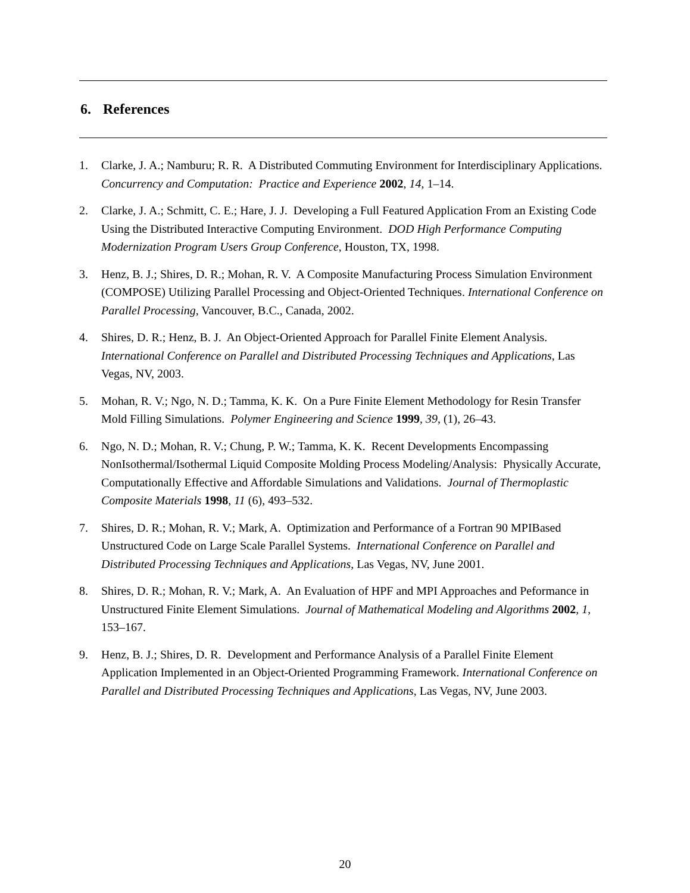6. References
1. Clarke, J. A.; Namburu; R. R. A Distributed Commuting Environment for Interdisciplinary Applications. Concurrency and Computation: Practice and Experience 2002, 14, 1–14.
2. Clarke, J. A.; Schmitt, C. E.; Hare, J. J. Developing a Full Featured Application From an Existing Code Using the Distributed Interactive Computing Environment. DOD High Performance Computing Modernization Program Users Group Conference, Houston, TX, 1998.
3. Henz, B. J.; Shires, D. R.; Mohan, R. V. A Composite Manufacturing Process Simulation Environment (COMPOSE) Utilizing Parallel Processing and Object-Oriented Techniques. International Conference on Parallel Processing, Vancouver, B.C., Canada, 2002.
4. Shires, D. R.; Henz, B. J. An Object-Oriented Approach for Parallel Finite Element Analysis. International Conference on Parallel and Distributed Processing Techniques and Applications, Las Vegas, NV, 2003.
5. Mohan, R. V.; Ngo, N. D.; Tamma, K. K. On a Pure Finite Element Methodology for Resin Transfer Mold Filling Simulations. Polymer Engineering and Science 1999, 39, (1), 26–43.
6. Ngo, N. D.; Mohan, R. V.; Chung, P. W.; Tamma, K. K. Recent Developments Encompassing NonIsothermal/Isothermal Liquid Composite Molding Process Modeling/Analysis: Physically Accurate, Computationally Effective and Affordable Simulations and Validations. Journal of Thermoplastic Composite Materials 1998, 11 (6), 493–532.
7. Shires, D. R.; Mohan, R. V.; Mark, A. Optimization and Performance of a Fortran 90 MPIBased Unstructured Code on Large Scale Parallel Systems. International Conference on Parallel and Distributed Processing Techniques and Applications, Las Vegas, NV, June 2001.
8. Shires, D. R.; Mohan, R. V.; Mark, A. An Evaluation of HPF and MPI Approaches and Peformance in Unstructured Finite Element Simulations. Journal of Mathematical Modeling and Algorithms 2002, 1, 153–167.
9. Henz, B. J.; Shires, D. R. Development and Performance Analysis of a Parallel Finite Element Application Implemented in an Object-Oriented Programming Framework. International Conference on Parallel and Distributed Processing Techniques and Applications, Las Vegas, NV, June 2003.
20